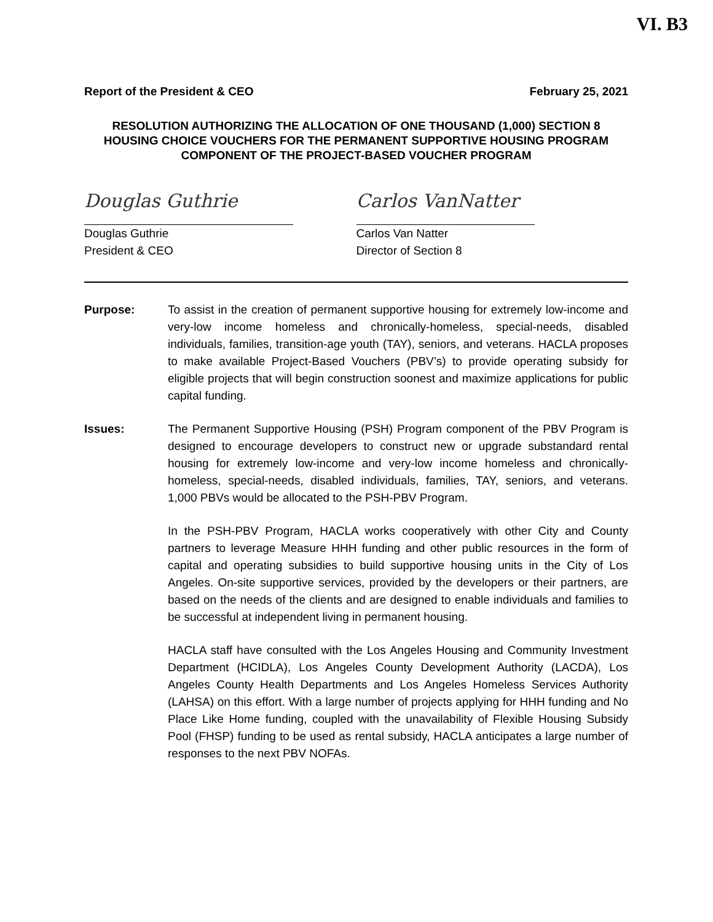VI. B3
Report of the President & CEO February 25, 2021
RESOLUTION AUTHORIZING THE ALLOCATION OF ONE THOUSAND (1,000) SECTION 8
HOUSING CHOICE VOUCHERS FOR THE PERMANENT SUPPORTIVE HOUSING PROGRAM
COMPONENT OF THE PROJECT-BASED VOUCHER PROGRAM
Douglas Guthrie
Douglas Guthrie
President & CEO
Carlos VanNatter
Carlos Van Natter
Director of Section 8
Purpose: To assist in the creation of permanent supportive housing for extremely low-income and very-low income homeless and chronically-homeless, special-needs, disabled individuals, families, transition-age youth (TAY), seniors, and veterans. HACLA proposes to make available Project-Based Vouchers (PBV’s) to provide operating subsidy for eligible projects that will begin construction soonest and maximize applications for public capital funding.
Issues: The Permanent Supportive Housing (PSH) Program component of the PBV Program is designed to encourage developers to construct new or upgrade substandard rental housing for extremely low-income and very-low income homeless and chronically-homeless, special-needs, disabled individuals, families, TAY, seniors, and veterans. 1,000 PBVs would be allocated to the PSH-PBV Program.
In the PSH-PBV Program, HACLA works cooperatively with other City and County partners to leverage Measure HHH funding and other public resources in the form of capital and operating subsidies to build supportive housing units in the City of Los Angeles. On-site supportive services, provided by the developers or their partners, are based on the needs of the clients and are designed to enable individuals and families to be successful at independent living in permanent housing.
HACLA staff have consulted with the Los Angeles Housing and Community Investment Department (HCIDLA), Los Angeles County Development Authority (LACDA), Los Angeles County Health Departments and Los Angeles Homeless Services Authority (LAHSA) on this effort. With a large number of projects applying for HHH funding and No Place Like Home funding, coupled with the unavailability of Flexible Housing Subsidy Pool (FHSP) funding to be used as rental subsidy, HACLA anticipates a large number of responses to the next PBV NOFAs.